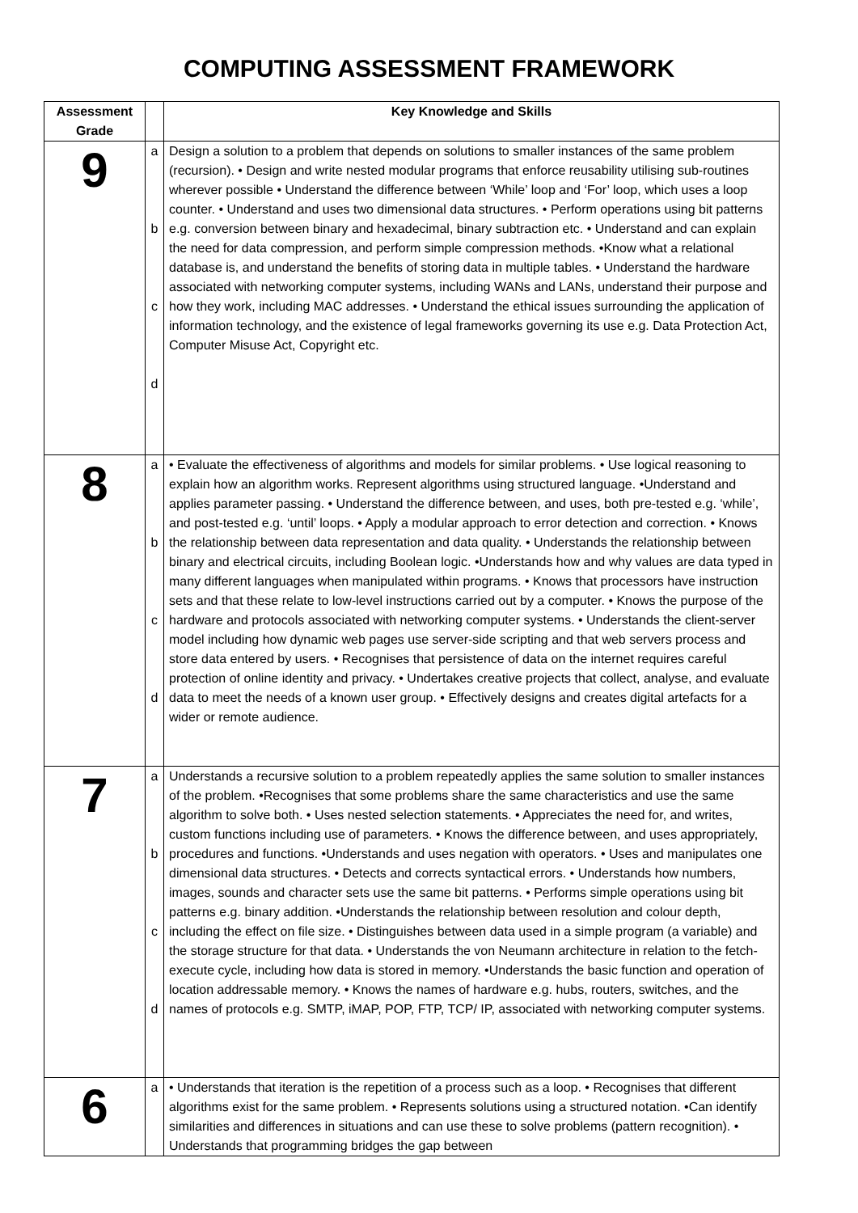COMPUTING ASSESSMENT FRAMEWORK
| Assessment Grade | | Key Knowledge and Skills |
| --- | --- | --- |
| 9 | a b c d | Design a solution to a problem that depends on solutions to smaller instances of the same problem (recursion). • Design and write nested modular programs that enforce reusability utilising sub-routines wherever possible • Understand the difference between ‘While’ loop and ‘For’ loop, which uses a loop counter. • Understand and uses two dimensional data structures. • Perform operations using bit patterns e.g. conversion between binary and hexadecimal, binary subtraction etc. • Understand and can explain the need for data compression, and perform simple compression methods. •Know what a relational database is, and understand the benefits of storing data in multiple tables. • Understand the hardware associated with networking computer systems, including WANs and LANs, understand their purpose and how they work, including MAC addresses. • Understand the ethical issues surrounding the application of information technology, and the existence of legal frameworks governing its use e.g. Data Protection Act, Computer Misuse Act, Copyright etc. |
| 8 | a b c d | • Evaluate the effectiveness of algorithms and models for similar problems. • Use logical reasoning to explain how an algorithm works. Represent algorithms using structured language. •Understand and applies parameter passing. • Understand the difference between, and uses, both pre-tested e.g. ‘while’, and post-tested e.g. ‘until’ loops. • Apply a modular approach to error detection and correction. • Knows the relationship between data representation and data quality. • Understands the relationship between binary and electrical circuits, including Boolean logic. •Understands how and why values are data typed in many different languages when manipulated within programs. • Knows that processors have instruction sets and that these relate to low-level instructions carried out by a computer. • Knows the purpose of the hardware and protocols associated with networking computer systems. • Understands the client-server model including how dynamic web pages use server-side scripting and that web servers process and store data entered by users. • Recognises that persistence of data on the internet requires careful protection of online identity and privacy. • Undertakes creative projects that collect, analyse, and evaluate data to meet the needs of a known user group. • Effectively designs and creates digital artefacts for a wider or remote audience. |
| 7 | a b c d | Understands a recursive solution to a problem repeatedly applies the same solution to smaller instances of the problem. •Recognises that some problems share the same characteristics and use the same algorithm to solve both. • Uses nested selection statements. • Appreciates the need for, and writes, custom functions including use of parameters. • Knows the difference between, and uses appropriately, procedures and functions. •Understands and uses negation with operators. • Uses and manipulates one dimensional data structures. • Detects and corrects syntactical errors. • Understands how numbers, images, sounds and character sets use the same bit patterns. • Performs simple operations using bit patterns e.g. binary addition. •Understands the relationship between resolution and colour depth, including the effect on file size. • Distinguishes between data used in a simple program (a variable) and the storage structure for that data. • Understands the von Neumann architecture in relation to the fetch-execute cycle, including how data is stored in memory. •Understands the basic function and operation of location addressable memory. • Knows the names of hardware e.g. hubs, routers, switches, and the names of protocols e.g. SMTP, iMAP, POP, FTP, TCP/ IP, associated with networking computer systems. |
| 6 | a | • Understands that iteration is the repetition of a process such as a loop. • Recognises that different algorithms exist for the same problem. • Represents solutions using a structured notation. •Can identify similarities and differences in situations and can use these to solve problems (pattern recognition). • Understands that programming bridges the gap between |